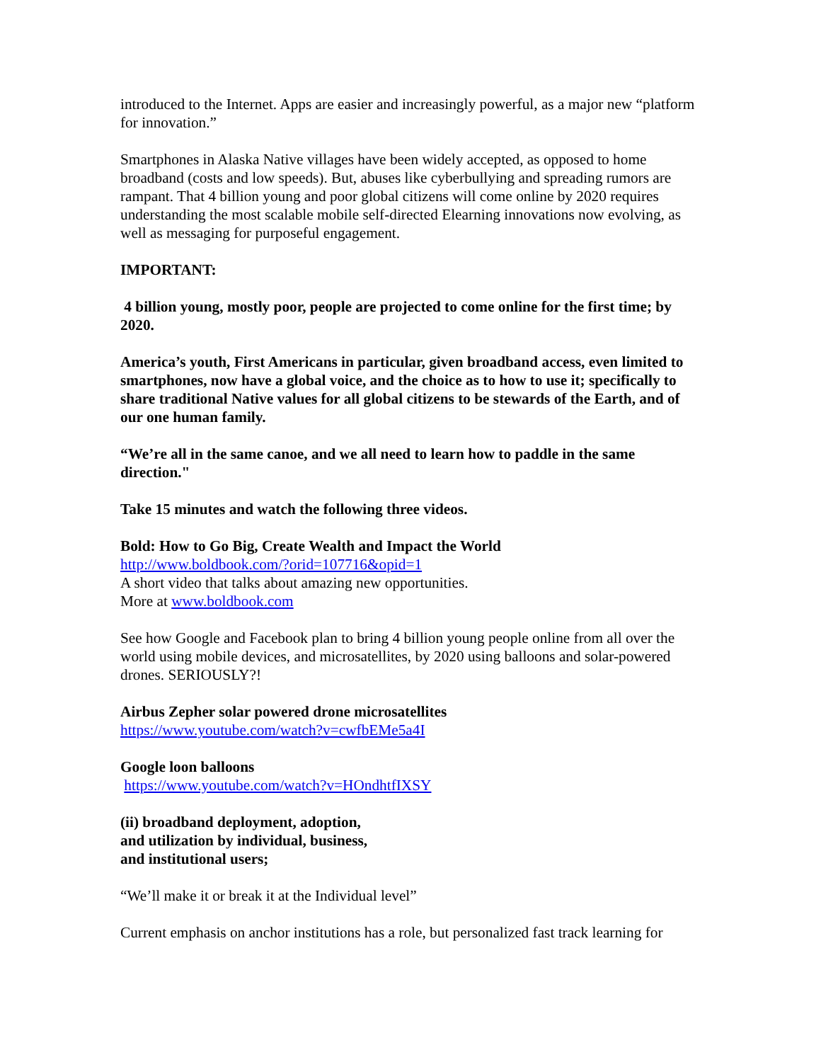introduced to the Internet. Apps are easier and increasingly powerful, as a major new “platform for innovation.”
Smartphones in Alaska Native villages have been widely accepted, as opposed to home broadband (costs and low speeds). But, abuses like cyberbullying and spreading rumors are rampant. That 4 billion young and poor global citizens will come online by 2020 requires understanding the most scalable mobile self-directed Elearning innovations now evolving, as well as messaging for purposeful engagement.
IMPORTANT:
4 billion young, mostly poor, people are projected to come online for the first time; by 2020.
America’s youth, First Americans in particular, given broadband access, even limited to smartphones, now have a global voice, and the choice as to how to use it; specifically to share traditional Native values for all global citizens to be stewards of the Earth, and of our one human family.
“We’re all in the same canoe, and we all need to learn how to paddle in the same direction."
Take 15 minutes and watch the following three videos.
Bold: How to Go Big, Create Wealth and Impact the World
http://www.boldbook.com/?orid=107716&opid=1
A short video that talks about amazing new opportunities.
More at www.boldbook.com
See how Google and Facebook plan to bring 4 billion young people online from all over the world using mobile devices, and microsatellites, by 2020 using balloons and solar-powered drones. SERIOUSLY?!
Airbus Zepher solar powered drone microsatellites
https://www.youtube.com/watch?v=cwfbEMe5a4I
Google loon balloons
https://www.youtube.com/watch?v=HOndhtfIXSY
(ii) broadband deployment, adoption,
and utilization by individual, business,
and institutional users;
“We’ll make it or break it at the Individual level”
Current emphasis on anchor institutions has a role, but personalized fast track learning for